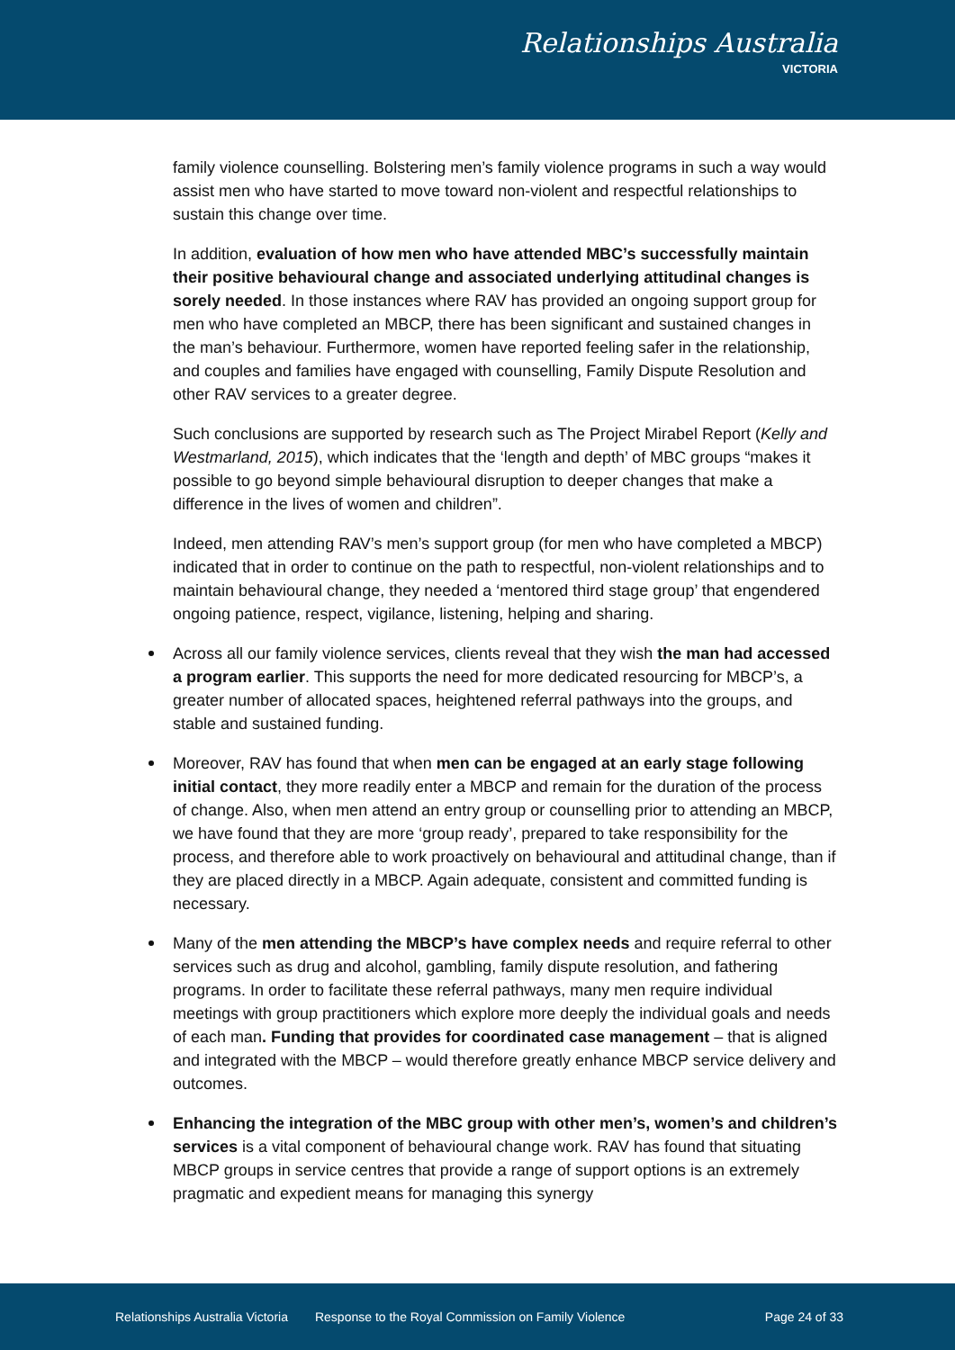Relationships Australia
VICTORIA
family violence counselling. Bolstering men’s family violence programs in such a way would assist men who have started to move toward non-violent and respectful relationships to sustain this change over time.
In addition, evaluation of how men who have attended MBC’s successfully maintain their positive behavioural change and associated underlying attitudinal changes is sorely needed. In those instances where RAV has provided an ongoing support group for men who have completed an MBCP, there has been significant and sustained changes in the man’s behaviour. Furthermore, women have reported feeling safer in the relationship, and couples and families have engaged with counselling, Family Dispute Resolution and other RAV services to a greater degree.
Such conclusions are supported by research such as The Project Mirabel Report (Kelly and Westmarland, 2015), which indicates that the ‘length and depth’ of MBC groups “makes it possible to go beyond simple behavioural disruption to deeper changes that make a difference in the lives of women and children”.
Indeed, men attending RAV’s men’s support group (for men who have completed a MBCP) indicated that in order to continue on the path to respectful, non-violent relationships and to maintain behavioural change, they needed a ‘mentored third stage group’ that engendered ongoing patience, respect, vigilance, listening, helping and sharing.
Across all our family violence services, clients reveal that they wish the man had accessed a program earlier. This supports the need for more dedicated resourcing for MBCP’s, a greater number of allocated spaces, heightened referral pathways into the groups, and stable and sustained funding.
Moreover, RAV has found that when men can be engaged at an early stage following initial contact, they more readily enter a MBCP and remain for the duration of the process of change. Also, when men attend an entry group or counselling prior to attending an MBCP, we have found that they are more ‘group ready’, prepared to take responsibility for the process, and therefore able to work proactively on behavioural and attitudinal change, than if they are placed directly in a MBCP. Again adequate, consistent and committed funding is necessary.
Many of the men attending the MBCP’s have complex needs and require referral to other services such as drug and alcohol, gambling, family dispute resolution, and fathering programs. In order to facilitate these referral pathways, many men require individual meetings with group practitioners which explore more deeply the individual goals and needs of each man. Funding that provides for coordinated case management – that is aligned and integrated with the MBCP – would therefore greatly enhance MBCP service delivery and outcomes.
Enhancing the integration of the MBC group with other men’s, women’s and children’s services is a vital component of behavioural change work. RAV has found that situating MBCP groups in service centres that provide a range of support options is an extremely pragmatic and expedient means for managing this synergy
Relationships Australia Victoria Response to the Royal Commission on Family Violence Page 24 of 33